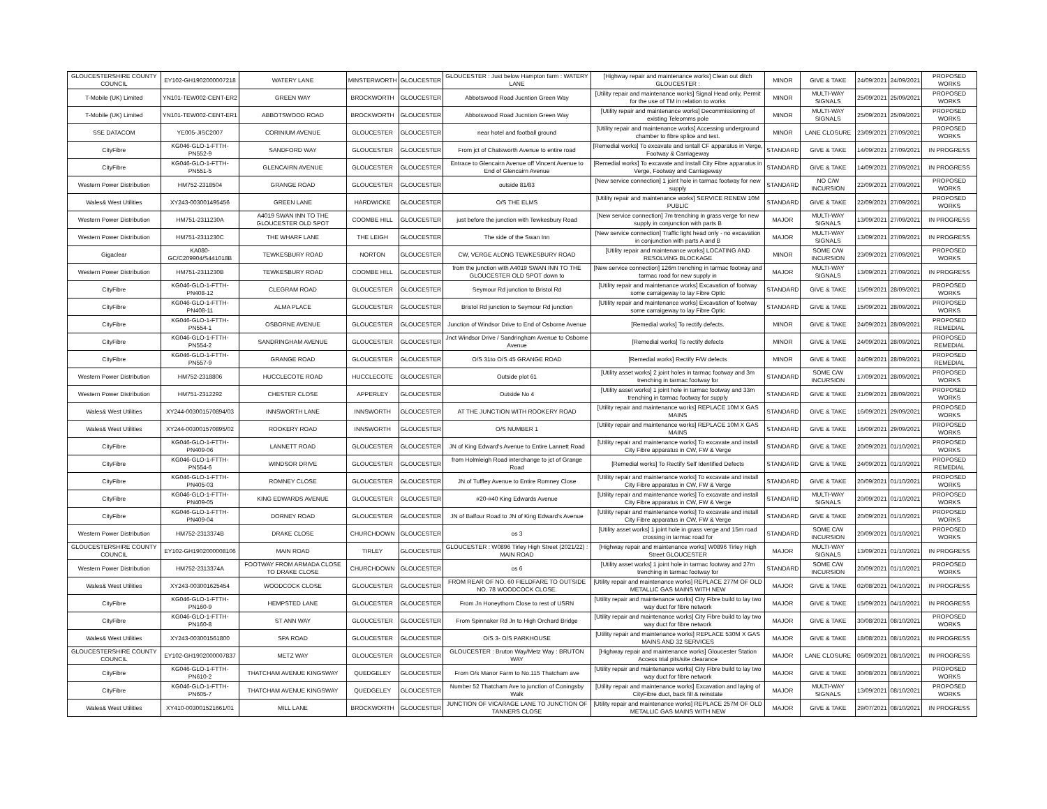| GLOUCESTERSHIRE COUNTY COUNCIL | EY102-GH1902000007218 | WATERY LANE | MINSTERWORTH | GLOUCESTER | GLOUCESTER : Just below Hampton farm : WATERY LANE | [Highway repair and maintenance works] Clean out ditch GLOUCESTER : | MINOR | GIVE & TAKE | 24/09/2021 | 24/09/2021 | PROPOSED WORKS |
| T-Mobile (UK) Limited | YN101-TEW002-CENT-ER2 | GREEN WAY | BROCKWORTH | GLOUCESTER | Abbotswood Road Jucntion Green Way | [Utility repair and maintenance works] Signal Head only, Permit for the use of TM in relation to works | MINOR | MULTI-WAY SIGNALS | 25/09/2021 | 25/09/2021 | PROPOSED WORKS |
| T-Mobile (UK) Limited | YN101-TEW002-CENT-ER1 | ABBOTSWOOD ROAD | BROCKWORTH | GLOUCESTER | Abbotswood Road Jucntion Green Way | [Utility repair and maintenance works] Decommissioning of existing Teleomms pole | MINOR | MULTI-WAY SIGNALS | 25/09/2021 | 25/09/2021 | PROPOSED WORKS |
| SSE DATACOM | YE005-JISC2007 | CORINIUM AVENUE | GLOUCESTER | GLOUCESTER | near hotel and football ground | [Utility repair and maintenance works] Accessing underground chamber to fibre splice and test. | MINOR | LANE CLOSURE | 23/09/2021 | 27/09/2021 | PROPOSED WORKS |
| CityFibre | KG046-GLO-1-FTTH-PN552-9 | SANDFORD WAY | GLOUCESTER | GLOUCESTER | From jct of Chatsworth Avenue to entire road | [Remedial works] To excavate and isntall CF apparatus in Verge, Footway & Carriageway | STANDARD | GIVE & TAKE | 14/09/2021 | 27/09/2021 | IN PROGRESS |
| CityFibre | KG046-GLO-1-FTTH-PN551-5 | GLENCAIRN AVENUE | GLOUCESTER | GLOUCESTER | Entrace to Glencairn Avenue off Vincent Avenue to End of Glencairn Avenue | [Remedial works] To excavate and install City Fibre apparatus in Verge, Footway and Carriageway | STANDARD | GIVE & TAKE | 14/09/2021 | 27/09/2021 | IN PROGRESS |
| Western Power Distribution | HM752-2318504 | GRANGE ROAD | GLOUCESTER | GLOUCESTER | outside 81/83 | [New service connection] 1 joint hole in tarmac footway for new supply | STANDARD | NO C/W INCURSION | 22/09/2021 | 27/09/2021 | PROPOSED WORKS |
| Wales& West Utilities | XY243-003001495456 | GREEN LANE | HARDWICKE | GLOUCESTER | O/S THE ELMS | [Utility repair and maintenance works] SERVICE RENEW 10M PUBLIC | STANDARD | GIVE & TAKE | 22/09/2021 | 27/09/2021 | PROPOSED WORKS |
| Western Power Distribution | HM751-2311230A | A4019 SWAN INN TO THE GLOUCESTER OLD SPOT | COOMBE HILL | GLOUCESTER | just before the junction with Tewkesbury Road | [New service connection] 7m trenching in grass verge for new supply in conjunction with parts B | MAJOR | MULTI-WAY SIGNALS | 13/09/2021 | 27/09/2021 | IN PROGRESS |
| Western Power Distribution | HM751-2311230C | THE WHARF LANE | THE LEIGH | GLOUCESTER | The side of the Swan Inn | [New service connection] Traffic light head only - no excavation in conjunction with parts A and B | MAJOR | MULTI-WAY SIGNALS | 13/09/2021 | 27/09/2021 | IN PROGRESS |
| Gigaclear | KA080-GC/C209904/S441018B | TEWKESBURY ROAD | NORTON | GLOUCESTER | CW, VERGE ALONG TEWKESBURY ROAD | [Utility repair and maintenance works] LOCATING AND RESOLVING BLOCKAGE | MINOR | SOME C/W INCURSION | 23/09/2021 | 27/09/2021 | PROPOSED WORKS |
| Western Power Distribution | HM751-2311230B | TEWKESBURY ROAD | COOMBE HILL | GLOUCESTER | from the junction with A4019 SWAN INN TO THE GLOUCESTER OLD SPOT down to | [New service connection] 126m trenching in tarmac footway and tarmac road for new supply in | MAJOR | MULTI-WAY SIGNALS | 13/09/2021 | 27/09/2021 | IN PROGRESS |
| CityFibre | KG046-GLO-1-FTTH-PN408-12 | CLEGRAM ROAD | GLOUCESTER | GLOUCESTER | Seymour Rd junction to Bristol Rd | [Utility repair and maintenance works] Excavation of footway some carraigeway to lay Fibre Optic | STANDARD | GIVE & TAKE | 15/09/2021 | 28/09/2021 | PROPOSED WORKS |
| CityFibre | KG046-GLO-1-FTTH-PN408-11 | ALMA PLACE | GLOUCESTER | GLOUCESTER | Bristol Rd junction to Seymour Rd junction | [Utility repair and maintenance works] Excavation of footway some carraigeway to lay Fibre Optic | STANDARD | GIVE & TAKE | 15/09/2021 | 28/09/2021 | PROPOSED WORKS |
| CityFibre | KG046-GLO-1-FTTH-PN554-1 | OSBORNE AVENUE | GLOUCESTER | GLOUCESTER | Junction of Windsor Drive to End of Osborne Avenue | [Remedial works] To rectify defects. | MINOR | GIVE & TAKE | 24/09/2021 | 28/09/2021 | PROPOSED REMEDIAL |
| CityFibre | KG046-GLO-1-FTTH-PN554-2 | SANDRINGHAM AVENUE | GLOUCESTER | GLOUCESTER | Jnct Windsor Drive / Sandringham Avenue to Osborne Avenue | [Remedial works] To rectify defects | MINOR | GIVE & TAKE | 24/09/2021 | 28/09/2021 | PROPOSED REMEDIAL |
| CityFibre | KG046-GLO-1-FTTH-PN557-9 | GRANGE ROAD | GLOUCESTER | GLOUCESTER | O/S 31to O/S 45 GRANGE ROAD | [Remedial works] Rectify F/W defects | MINOR | GIVE & TAKE | 24/09/2021 | 28/09/2021 | PROPOSED REMEDIAL |
| Western Power Distribution | HM752-2318806 | HUCCLECOTE ROAD | HUCCLECOTE | GLOUCESTER | Outside plot 61 | [Utility asset works] 2 joint holes in tarmac footway and 3m trenching in tarmac footway for | STANDARD | SOME C/W INCURSION | 17/09/2021 | 28/09/2021 | PROPOSED WORKS |
| Western Power Distribution | HM751-2312292 | CHESTER CLOSE | APPERLEY | GLOUCESTER | Outside No 4 | [Utility asset works] 1 joint hole in tarmac footway and 33m trenching in tarmac footway for supply | STANDARD | GIVE & TAKE | 21/09/2021 | 28/09/2021 | PROPOSED WORKS |
| Wales& West Utilities | XY244-003001570894/03 | INNSWORTH LANE | INNSWORTH | GLOUCESTER | AT THE JUNCTION WITH ROOKERY ROAD | [Utility repair and maintenance works] REPLACE 10M X GAS MAINS | STANDARD | GIVE & TAKE | 16/09/2021 | 29/09/2021 | PROPOSED WORKS |
| Wales& West Utilities | XY244-003001570895/02 | ROOKERY ROAD | INNSWORTH | GLOUCESTER | O/S NUMBER 1 | [Utility repair and maintenance works] REPLACE 10M X GAS MAINS | STANDARD | GIVE & TAKE | 16/09/2021 | 29/09/2021 | PROPOSED WORKS |
| CityFibre | KG046-GLO-1-FTTH-PN409-06 | LANNETT ROAD | GLOUCESTER | GLOUCESTER | JN of King Edward's Avenue to Entire Lannett Road | [Utility repair and maintenance works] To excavate and install City Fibre apparatus in CW, FW & Verge | STANDARD | GIVE & TAKE | 20/09/2021 | 01/10/2021 | PROPOSED WORKS |
| CityFibre | KG046-GLO-1-FTTH-PN554-6 | WINDSOR DRIVE | GLOUCESTER | GLOUCESTER | from Holmleigh Road interchange to jct of Grange Road | [Remedial works] To Rectify Self Identified Defects | STANDARD | GIVE & TAKE | 24/09/2021 | 01/10/2021 | PROPOSED REMEDIAL |
| CityFibre | KG046-GLO-1-FTTH-PN405-03 | ROMNEY CLOSE | GLOUCESTER | GLOUCESTER | JN of Tuffley Avenue to Entire Romney Close | [Utility repair and maintenance works] To excavate and install City Fibre apparatus in CW, FW & Verge | STANDARD | GIVE & TAKE | 20/09/2021 | 01/10/2021 | PROPOSED WORKS |
| CityFibre | KG046-GLO-1-FTTH-PN409-05 | KING EDWARDS AVENUE | GLOUCESTER | GLOUCESTER | #20-#40 King Edwards Avenue | [Utility repair and maintenance works] To excavate and install City Fibre apparatus in CW, FW & Verge | STANDARD | MULTI-WAY SIGNALS | 20/09/2021 | 01/10/2021 | PROPOSED WORKS |
| CityFibre | KG046-GLO-1-FTTH-PN409-04 | DORNEY ROAD | GLOUCESTER | GLOUCESTER | JN of Balfour Road to JN of King Edward's Avenue | [Utility repair and maintenance works] To excavate and install City Fibre apparatus in CW, FW & Verge | STANDARD | GIVE & TAKE | 20/09/2021 | 01/10/2021 | PROPOSED WORKS |
| Western Power Distribution | HM752-2313374B | DRAKE CLOSE | CHURCHDOWN | GLOUCESTER | os 3 | [Utility asset works] 1 joint hole in grass verge and 15m road crossing in tarmac road for | STANDARD | SOME C/W INCURSION | 20/09/2021 | 01/10/2021 | PROPOSED WORKS |
| GLOUCESTERSHIRE COUNTY COUNCIL | EY102-GH1902000008106 | MAIN ROAD | TIRLEY | GLOUCESTER | GLOUCESTER : W0896 Tirley High Street (2021/22) : MAIN ROAD | [Highway repair and maintenance works] W0896 Tirley High Street GLOUCESTER | MAJOR | MULTI-WAY SIGNALS | 13/09/2021 | 01/10/2021 | IN PROGRESS |
| Western Power Distribution | HM752-2313374A | FOOTWAY FROM ARMADA CLOSE TO DRAKE CLOSE | CHURCHDOWN | GLOUCESTER | os 6 | [Utility asset works] 1 joint hole in tarmac footway and 27m trenching in tarmac footway for | STANDARD | SOME C/W INCURSION | 20/09/2021 | 01/10/2021 | PROPOSED WORKS |
| Wales& West Utilities | XY243-003001625454 | WOODCOCK CLOSE | GLOUCESTER | GLOUCESTER | FROM REAR OF NO. 60 FIELDFARE TO OUTSIDE NO. 78 WOODCOCK CLOSE. | [Utility repair and maintenance works] REPLACE 277M OF OLD METALLIC GAS MAINS WITH NEW | MAJOR | GIVE & TAKE | 02/08/2021 | 04/10/2021 | IN PROGRESS |
| CityFibre | KG046-GLO-1-FTTH-PN160-9 | HEMPSTED LANE | GLOUCESTER | GLOUCESTER | From Jn Honeythorn Close to rest of USRN | [Utility repair and maintenance works] City Fibre build to lay two way duct for fibre network | MAJOR | GIVE & TAKE | 15/09/2021 | 04/10/2021 | IN PROGRESS |
| CityFibre | KG046-GLO-1-FTTH-PN160-8 | ST ANN WAY | GLOUCESTER | GLOUCESTER | From Spinnaker Rd Jn to High Orchard Bridge | [Utility repair and maintenance works] City Fibre build to lay two way duct for fibre network | MAJOR | GIVE & TAKE | 30/08/2021 | 08/10/2021 | PROPOSED WORKS |
| Wales& West Utilities | XY243-003001561800 | SPA ROAD | GLOUCESTER | GLOUCESTER | O/S 3- O/S PARKHOUSE | [Utility repair and maintenance works] REPLACE 530M X GAS MAINS AND 32 SERVICES | MAJOR | GIVE & TAKE | 18/08/2021 | 08/10/2021 | IN PROGRESS |
| GLOUCESTERSHIRE COUNTY COUNCIL | EY102-GH1902000007837 | METZ WAY | GLOUCESTER | GLOUCESTER | GLOUCESTER : Bruton Way/Metz Way : BRUTON WAY | [Highway repair and maintenance works] Gloucester Station Access trial pits/site clearance | MAJOR | LANE CLOSURE | 06/09/2021 | 08/10/2021 | IN PROGRESS |
| CityFibre | KG046-GLO-1-FTTH-PN610-2 | THATCHAM AVENUE KINGSWAY | QUEDGELEY | GLOUCESTER | From O/s Manor Farm to No.115 Thatcham ave | [Utility repair and maintenance works] City Fibre build to lay two way duct for fibre network | MAJOR | GIVE & TAKE | 30/08/2021 | 08/10/2021 | PROPOSED WORKS |
| CityFibre | KG046-GLO-1-FTTH-PN605-7 | THATCHAM AVENUE KINGSWAY | QUEDGELEY | GLOUCESTER | Number 52 Thatcham Ave to junction of Coningsby Walk | [Utility repair and maintenance works] Excavation and laying of CityFibre duct, back fill & reinstate | MAJOR | MULTI-WAY SIGNALS | 13/09/2021 | 08/10/2021 | PROPOSED WORKS |
| Wales& West Utilities | XY410-003001521661/01 | MILL LANE | BROCKWORTH | GLOUCESTER | JUNCTION OF VICARAGE LANE TO JUNCTION OF TANNERS CLOSE | [Utility repair and maintenance works] REPLACE 257M OF OLD METALLIC GAS MAINS WITH NEW | MAJOR | GIVE & TAKE | 29/07/2021 | 08/10/2021 | IN PROGRESS |